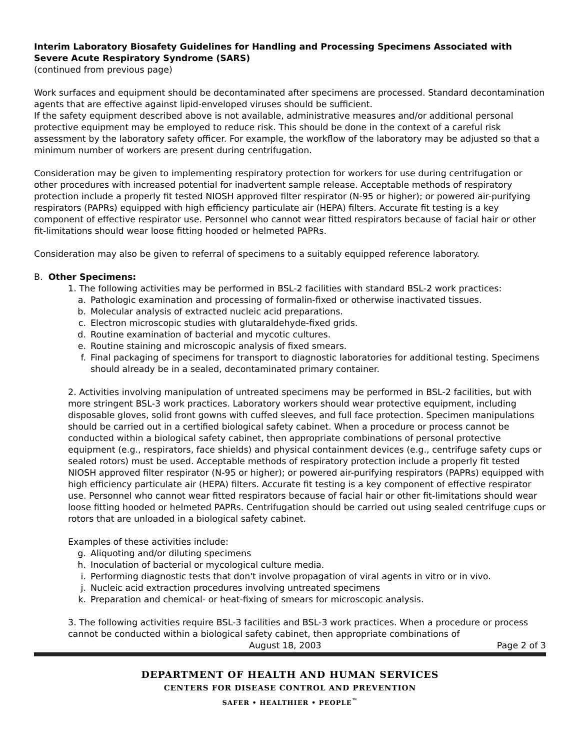Interim Laboratory Biosafety Guidelines for Handling and Processing Specimens Associated with Severe Acute Respiratory Syndrome (SARS)
(continued from previous page)
Work surfaces and equipment should be decontaminated after specimens are processed. Standard decontamination agents that are effective against lipid-enveloped viruses should be sufficient.
If the safety equipment described above is not available, administrative measures and/or additional personal protective equipment may be employed to reduce risk. This should be done in the context of a careful risk assessment by the laboratory safety officer. For example, the workflow of the laboratory may be adjusted so that a minimum number of workers are present during centrifugation.
Consideration may be given to implementing respiratory protection for workers for use during centrifugation or other procedures with increased potential for inadvertent sample release. Acceptable methods of respiratory protection include a properly fit tested NIOSH approved filter respirator (N-95 or higher); or powered air-purifying respirators (PAPRs) equipped with high efficiency particulate air (HEPA) filters. Accurate fit testing is a key component of effective respirator use. Personnel who cannot wear fitted respirators because of facial hair or other fit-limitations should wear loose fitting hooded or helmeted PAPRs.
Consideration may also be given to referral of specimens to a suitably equipped reference laboratory.
B. Other Specimens:
1. The following activities may be performed in BSL-2 facilities with standard BSL-2 work practices:
a. Pathologic examination and processing of formalin-fixed or otherwise inactivated tissues.
b. Molecular analysis of extracted nucleic acid preparations.
c. Electron microscopic studies with glutaraldehyde-fixed grids.
d. Routine examination of bacterial and mycotic cultures.
e. Routine staining and microscopic analysis of fixed smears.
f. Final packaging of specimens for transport to diagnostic laboratories for additional testing. Specimens should already be in a sealed, decontaminated primary container.
2. Activities involving manipulation of untreated specimens may be performed in BSL-2 facilities, but with more stringent BSL-3 work practices. Laboratory workers should wear protective equipment, including disposable gloves, solid front gowns with cuffed sleeves, and full face protection. Specimen manipulations should be carried out in a certified biological safety cabinet. When a procedure or process cannot be conducted within a biological safety cabinet, then appropriate combinations of personal protective equipment (e.g., respirators, face shields) and physical containment devices (e.g., centrifuge safety cups or sealed rotors) must be used. Acceptable methods of respiratory protection include a properly fit tested NIOSH approved filter respirator (N-95 or higher); or powered air-purifying respirators (PAPRs) equipped with high efficiency particulate air (HEPA) filters. Accurate fit testing is a key component of effective respirator use. Personnel who cannot wear fitted respirators because of facial hair or other fit-limitations should wear loose fitting hooded or helmeted PAPRs. Centrifugation should be carried out using sealed centrifuge cups or rotors that are unloaded in a biological safety cabinet.
Examples of these activities include:
g. Aliquoting and/or diluting specimens
h. Inoculation of bacterial or mycological culture media.
i. Performing diagnostic tests that don't involve propagation of viral agents in vitro or in vivo.
j. Nucleic acid extraction procedures involving untreated specimens
k. Preparation and chemical- or heat-fixing of smears for microscopic analysis.
3. The following activities require BSL-3 facilities and BSL-3 work practices. When a procedure or process cannot be conducted within a biological safety cabinet, then appropriate combinations of
August 18, 2003 Page 2 of 3
DEPARTMENT OF HEALTH AND HUMAN SERVICES
CENTERS FOR DISEASE CONTROL AND PREVENTION
SAFER • HEALTHIER • PEOPLE<sup>™</sup>